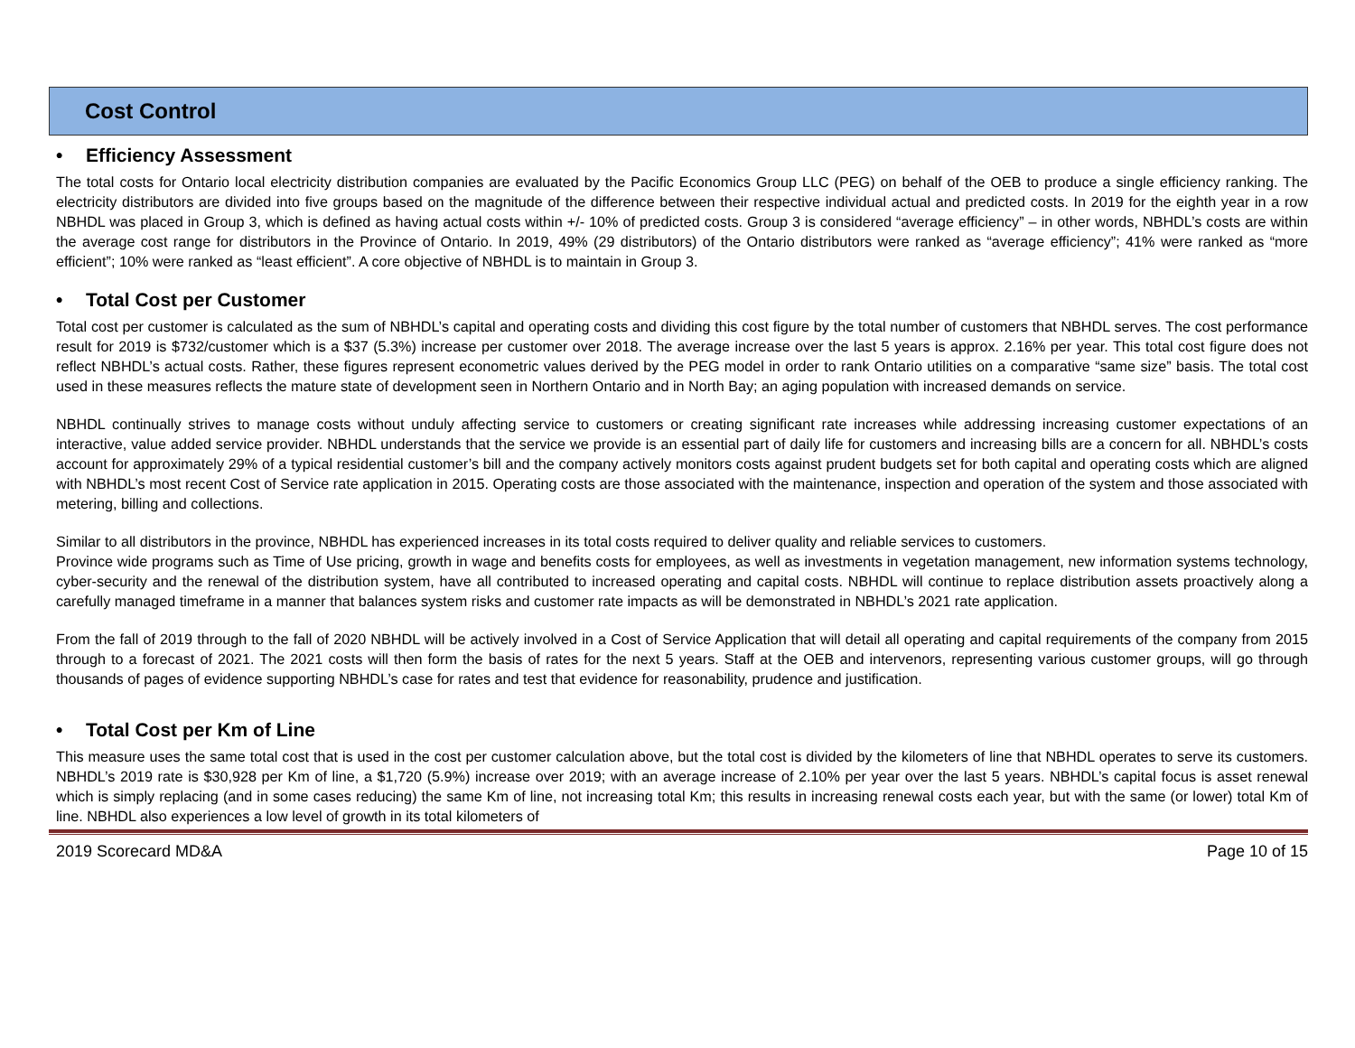Cost Control
• Efficiency Assessment
The total costs for Ontario local electricity distribution companies are evaluated by the Pacific Economics Group LLC (PEG) on behalf of the OEB to produce a single efficiency ranking. The electricity distributors are divided into five groups based on the magnitude of the difference between their respective individual actual and predicted costs. In 2019 for the eighth year in a row NBHDL was placed in Group 3, which is defined as having actual costs within +/- 10% of predicted costs. Group 3 is considered “average efficiency” – in other words, NBHDL’s costs are within the average cost range for distributors in the Province of Ontario. In 2019, 49% (29 distributors) of the Ontario distributors were ranked as “average efficiency”; 41% were ranked as “more efficient”; 10% were ranked as “least efficient”. A core objective of NBHDL is to maintain in Group 3.
• Total Cost per Customer
Total cost per customer is calculated as the sum of NBHDL’s capital and operating costs and dividing this cost figure by the total number of customers that NBHDL serves. The cost performance result for 2019 is $732/customer which is a $37 (5.3%) increase per customer over 2018. The average increase over the last 5 years is approx. 2.16% per year. This total cost figure does not reflect NBHDL’s actual costs. Rather, these figures represent econometric values derived by the PEG model in order to rank Ontario utilities on a comparative “same size” basis. The total cost used in these measures reflects the mature state of development seen in Northern Ontario and in North Bay; an aging population with increased demands on service.
NBHDL continually strives to manage costs without unduly affecting service to customers or creating significant rate increases while addressing increasing customer expectations of an interactive, value added service provider. NBHDL understands that the service we provide is an essential part of daily life for customers and increasing bills are a concern for all. NBHDL’s costs account for approximately 29% of a typical residential customer’s bill and the company actively monitors costs against prudent budgets set for both capital and operating costs which are aligned with NBHDL’s most recent Cost of Service rate application in 2015. Operating costs are those associated with the maintenance, inspection and operation of the system and those associated with metering, billing and collections.
Similar to all distributors in the province, NBHDL has experienced increases in its total costs required to deliver quality and reliable services to customers.
Province wide programs such as Time of Use pricing, growth in wage and benefits costs for employees, as well as investments in vegetation management, new information systems technology, cyber-security and the renewal of the distribution system, have all contributed to increased operating and capital costs. NBHDL will continue to replace distribution assets proactively along a carefully managed timeframe in a manner that balances system risks and customer rate impacts as will be demonstrated in NBHDL’s 2021 rate application.
From the fall of 2019 through to the fall of 2020 NBHDL will be actively involved in a Cost of Service Application that will detail all operating and capital requirements of the company from 2015 through to a forecast of 2021. The 2021 costs will then form the basis of rates for the next 5 years. Staff at the OEB and intervenors, representing various customer groups, will go through thousands of pages of evidence supporting NBHDL’s case for rates and test that evidence for reasonability, prudence and justification.
• Total Cost per Km of Line
This measure uses the same total cost that is used in the cost per customer calculation above, but the total cost is divided by the kilometers of line that NBHDL operates to serve its customers. NBHDL’s 2019 rate is $30,928 per Km of line, a $1,720 (5.9%) increase over 2019; with an average increase of 2.10% per year over the last 5 years. NBHDL’s capital focus is asset renewal which is simply replacing (and in some cases reducing) the same Km of line, not increasing total Km; this results in increasing renewal costs each year, but with the same (or lower) total Km of line. NBHDL also experiences a low level of growth in its total kilometers of
2019 Scorecard MD&A Page 10 of 15